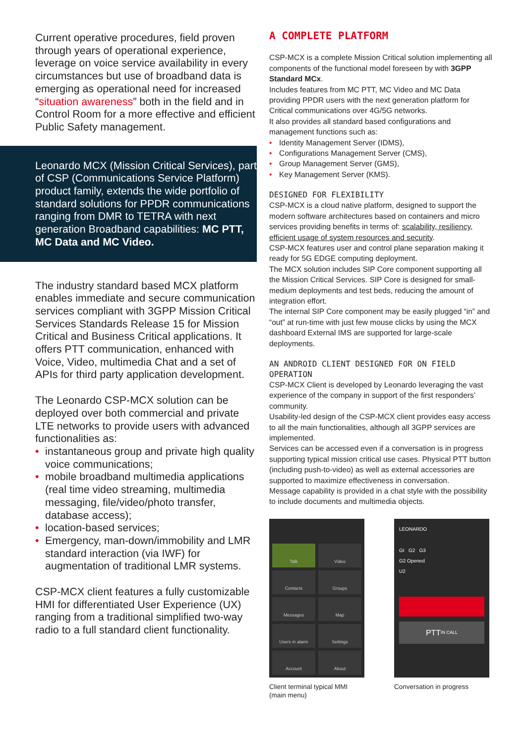Current operative procedures, field proven through years of operational experience, leverage on voice service availability in every circumstances but use of broadband data is emerging as operational need for increased “situation awareness” both in the field and in Control Room for a more effective and efficient Public Safety management.
Leonardo MCX (Mission Critical Services), part of CSP (Communications Service Platform) product family, extends the wide portfolio of standard solutions for PPDR communications ranging from DMR to TETRA with next generation Broadband capabilities: MC PTT, MC Data and MC Video.
The industry standard based MCX platform enables immediate and secure communication services compliant with 3GPP Mission Critical Services Standards Release 15 for Mission Critical and Business Critical applications. It offers PTT communication, enhanced with Voice, Video, multimedia Chat and a set of APIs for third party application development.
The Leonardo CSP-MCX solution can be deployed over both commercial and private LTE networks to provide users with advanced functionalities as:
• instantaneous group and private high quality voice communications;
• mobile broadband multimedia applications (real time video streaming, multimedia messaging, file/video/photo transfer, database access);
• location-based services;
• Emergency, man-down/immobility and LMR standard interaction (via IWF) for augmentation of traditional LMR systems.
CSP-MCX client features a fully customizable HMI for differentiated User Experience (UX) ranging from a traditional simplified two-way radio to a full standard client functionality.
A COMPLETE PLATFORM
CSP-MCX is a complete Mission Critical solution implementing all components of the functional model foreseen by with 3GPP Standard MCx.
Includes features from MC PTT, MC Video and MC Data providing PPDR users with the next generation platform for Critical communications over 4G/5G networks.
It also provides all standard based configurations and management functions such as:
• Identity Management Server (IDMS),
• Configurations Management Server (CMS),
• Group Management Server (GMS),
• Key Management Server (KMS).
DESIGNED FOR FLEXIBILITY
CSP-MCX is a cloud native platform, designed to support the modern software architectures based on containers and micro services providing benefits in terms of: scalability, resiliency, efficient usage of system resources and security.
CSP-MCX features user and control plane separation making it ready for 5G EDGE computing deployment.
The MCX solution includes SIP Core component supporting all the Mission Critical Services. SIP Core is designed for small-medium deployments and test beds, reducing the amount of integration effort.
The internal SIP Core component may be easily plugged “in” and “out” at run-time with just few mouse clicks by using the MCX dashboard External IMS are supported for large-scale deployments.
AN ANDROID CLIENT DESIGNED FOR ON FIELD OPERATION
CSP-MCX Client is developed by Leonardo leveraging the vast experience of the company in support of the first responders’ community.
Usability-led design of the CSP-MCX client provides easy access to all the main functionalities, although all 3GPP services are implemented.
Services can be accessed even if a conversation is in progress supporting typical mission critical use cases. Physical PTT button (including push-to-video) as well as external accessories are supported to maximize effectiveness in conversation.
Message capability is provided in a chat style with the possibility to include documents and multimedia objects.
Talk
Video
Contacts
Groups
Messages
Map
Users in alarm
Settings
Account
About
Client terminal typical MMI (main menu)
LEONARDO
GI G2 G3
G2 Opened
U2
PTT
IN CALL
Conversation in progress